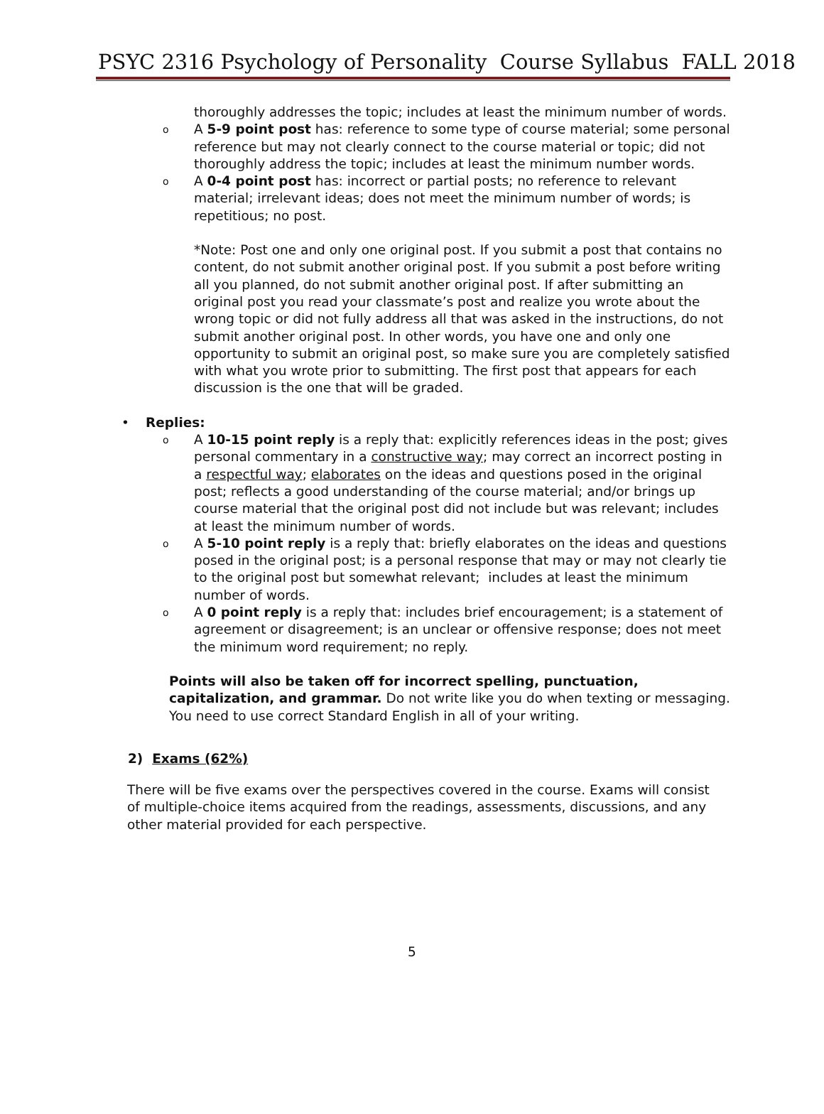PSYC 2316 Psychology of Personality Course Syllabus FALL 2018
thoroughly addresses the topic; includes at least the minimum number of words.
o
A 5-9 point post has: reference to some type of course material; some personal reference but may not clearly connect to the course material or topic; did not thoroughly address the topic; includes at least the minimum number words.
o
A 0-4 point post has: incorrect or partial posts; no reference to relevant material; irrelevant ideas; does not meet the minimum number of words; is repetitious; no post.
*Note: Post one and only one original post. If you submit a post that contains no content, do not submit another original post. If you submit a post before writing all you planned, do not submit another original post. If after submitting an original post you read your classmate’s post and realize you wrote about the wrong topic or did not fully address all that was asked in the instructions, do not submit another original post. In other words, you have one and only one opportunity to submit an original post, so make sure you are completely satisfied with what you wrote prior to submitting. The first post that appears for each discussion is the one that will be graded.
• Replies:
o
A 10-15 point reply is a reply that: explicitly references ideas in the post; gives personal commentary in a constructive way; may correct an incorrect posting in a respectful way; elaborates on the ideas and questions posed in the original post; reflects a good understanding of the course material; and/or brings up course material that the original post did not include but was relevant; includes at least the minimum number of words.
o
A 5-10 point reply is a reply that: briefly elaborates on the ideas and questions posed in the original post; is a personal response that may or may not clearly tie to the original post but somewhat relevant; includes at least the minimum number of words.
o
A 0 point reply is a reply that: includes brief encouragement; is a statement of agreement or disagreement; is an unclear or offensive response; does not meet the minimum word requirement; no reply.
Points will also be taken off for incorrect spelling, punctuation, capitalization, and grammar. Do not write like you do when texting or messaging. You need to use correct Standard English in all of your writing.
2) Exams (62%)
There will be five exams over the perspectives covered in the course. Exams will consist of multiple-choice items acquired from the readings, assessments, discussions, and any other material provided for each perspective.
5